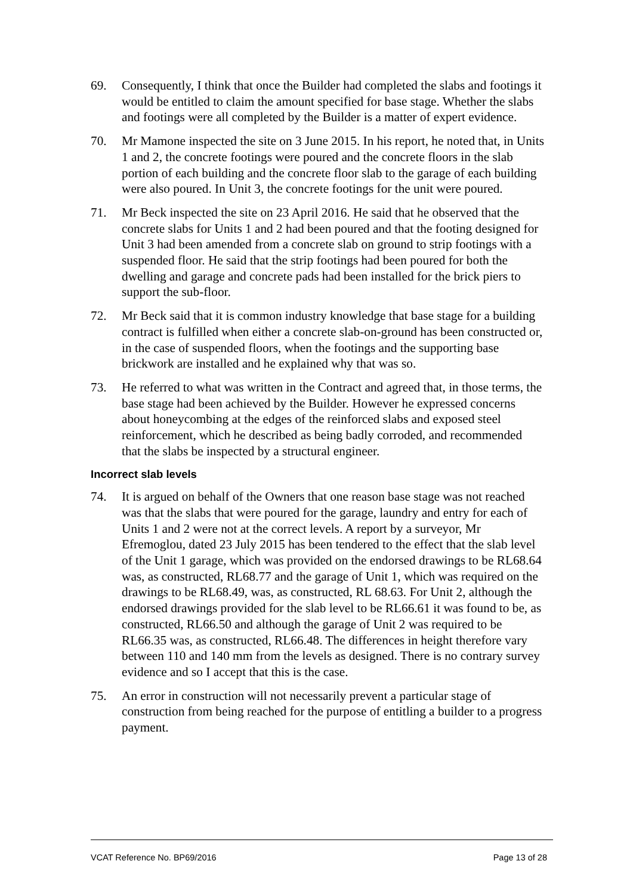69. Consequently, I think that once the Builder had completed the slabs and footings it would be entitled to claim the amount specified for base stage. Whether the slabs and footings were all completed by the Builder is a matter of expert evidence.
70. Mr Mamone inspected the site on 3 June 2015. In his report, he noted that, in Units 1 and 2, the concrete footings were poured and the concrete floors in the slab portion of each building and the concrete floor slab to the garage of each building were also poured. In Unit 3, the concrete footings for the unit were poured.
71. Mr Beck inspected the site on 23 April 2016. He said that he observed that the concrete slabs for Units 1 and 2 had been poured and that the footing designed for Unit 3 had been amended from a concrete slab on ground to strip footings with a suspended floor. He said that the strip footings had been poured for both the dwelling and garage and concrete pads had been installed for the brick piers to support the sub-floor.
72. Mr Beck said that it is common industry knowledge that base stage for a building contract is fulfilled when either a concrete slab-on-ground has been constructed or, in the case of suspended floors, when the footings and the supporting base brickwork are installed and he explained why that was so.
73. He referred to what was written in the Contract and agreed that, in those terms, the base stage had been achieved by the Builder. However he expressed concerns about honeycombing at the edges of the reinforced slabs and exposed steel reinforcement, which he described as being badly corroded, and recommended that the slabs be inspected by a structural engineer.
Incorrect slab levels
74. It is argued on behalf of the Owners that one reason base stage was not reached was that the slabs that were poured for the garage, laundry and entry for each of Units 1 and 2 were not at the correct levels. A report by a surveyor, Mr Efremoglou, dated 23 July 2015 has been tendered to the effect that the slab level of the Unit 1 garage, which was provided on the endorsed drawings to be RL68.64 was, as constructed, RL68.77 and the garage of Unit 1, which was required on the drawings to be RL68.49, was, as constructed, RL 68.63. For Unit 2, although the endorsed drawings provided for the slab level to be RL66.61 it was found to be, as constructed, RL66.50 and although the garage of Unit 2 was required to be RL66.35 was, as constructed, RL66.48. The differences in height therefore vary between 110 and 140 mm from the levels as designed. There is no contrary survey evidence and so I accept that this is the case.
75. An error in construction will not necessarily prevent a particular stage of construction from being reached for the purpose of entitling a builder to a progress payment.
VCAT Reference No. BP69/2016 Page 13 of 28